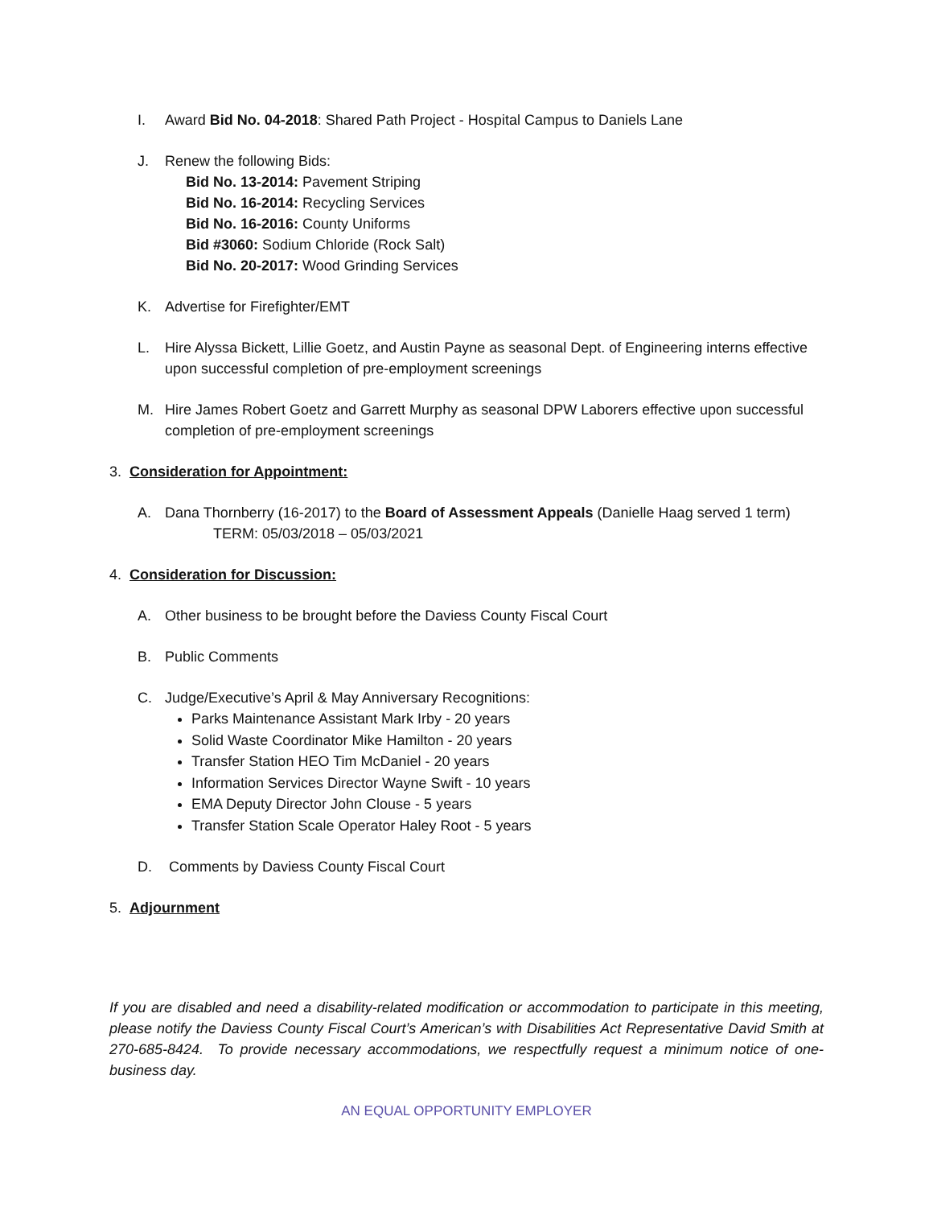I. Award Bid No. 04-2018: Shared Path Project - Hospital Campus to Daniels Lane
J. Renew the following Bids:
Bid No. 13-2014: Pavement Striping
Bid No. 16-2014: Recycling Services
Bid No. 16-2016: County Uniforms
Bid #3060: Sodium Chloride (Rock Salt)
Bid No. 20-2017: Wood Grinding Services
K. Advertise for Firefighter/EMT
L. Hire Alyssa Bickett, Lillie Goetz, and Austin Payne as seasonal Dept. of Engineering interns effective upon successful completion of pre-employment screenings
M. Hire James Robert Goetz and Garrett Murphy as seasonal DPW Laborers effective upon successful completion of pre-employment screenings
3. Consideration for Appointment:
A. Dana Thornberry (16-2017) to the Board of Assessment Appeals (Danielle Haag served 1 term)
TERM: 05/03/2018 – 05/03/2021
4. Consideration for Discussion:
A. Other business to be brought before the Daviess County Fiscal Court
B. Public Comments
C. Judge/Executive’s April & May Anniversary Recognitions:
Parks Maintenance Assistant Mark Irby - 20 years
Solid Waste Coordinator Mike Hamilton - 20 years
Transfer Station HEO Tim McDaniel - 20 years
Information Services Director Wayne Swift - 10 years
EMA Deputy Director John Clouse - 5 years
Transfer Station Scale Operator Haley Root - 5 years
D. Comments by Daviess County Fiscal Court
5. Adjournment
If you are disabled and need a disability-related modification or accommodation to participate in this meeting, please notify the Daviess County Fiscal Court’s American’s with Disabilities Act Representative David Smith at 270-685-8424. To provide necessary accommodations, we respectfully request a minimum notice of one-business day.
AN EQUAL OPPORTUNITY EMPLOYER